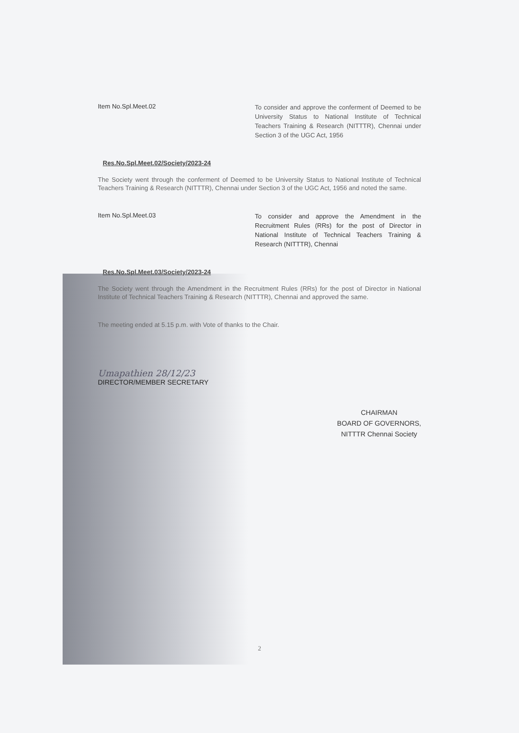Item No.Spl.Meet.02
To consider and approve the conferment of Deemed to be University Status to National Institute of Technical Teachers Training & Research (NITTTR), Chennai under Section 3 of the UGC Act, 1956
Res.No.Spl.Meet.02/Society/2023-24
The Society went through the conferment of Deemed to be University Status to National Institute of Technical Teachers Training & Research (NITTTR), Chennai under Section 3 of the UGC Act, 1956 and noted the same.
Item No.Spl.Meet.03
To consider and approve the Amendment in the Recruitment Rules (RRs) for the post of Director in National Institute of Technical Teachers Training & Research (NITTTR), Chennai
Res.No.Spl.Meet.03/Society/2023-24
The Society went through the Amendment in the Recruitment Rules (RRs) for the post of Director in National Institute of Technical Teachers Training & Research (NITTTR), Chennai and approved the same.
The meeting ended at 5.15 p.m. with Vote of thanks to the Chair.
Umapathien 28/12/23
DIRECTOR/MEMBER SECRETARY
CHAIRMAN
BOARD OF GOVERNORS,
NITTTR Chennai Society
2